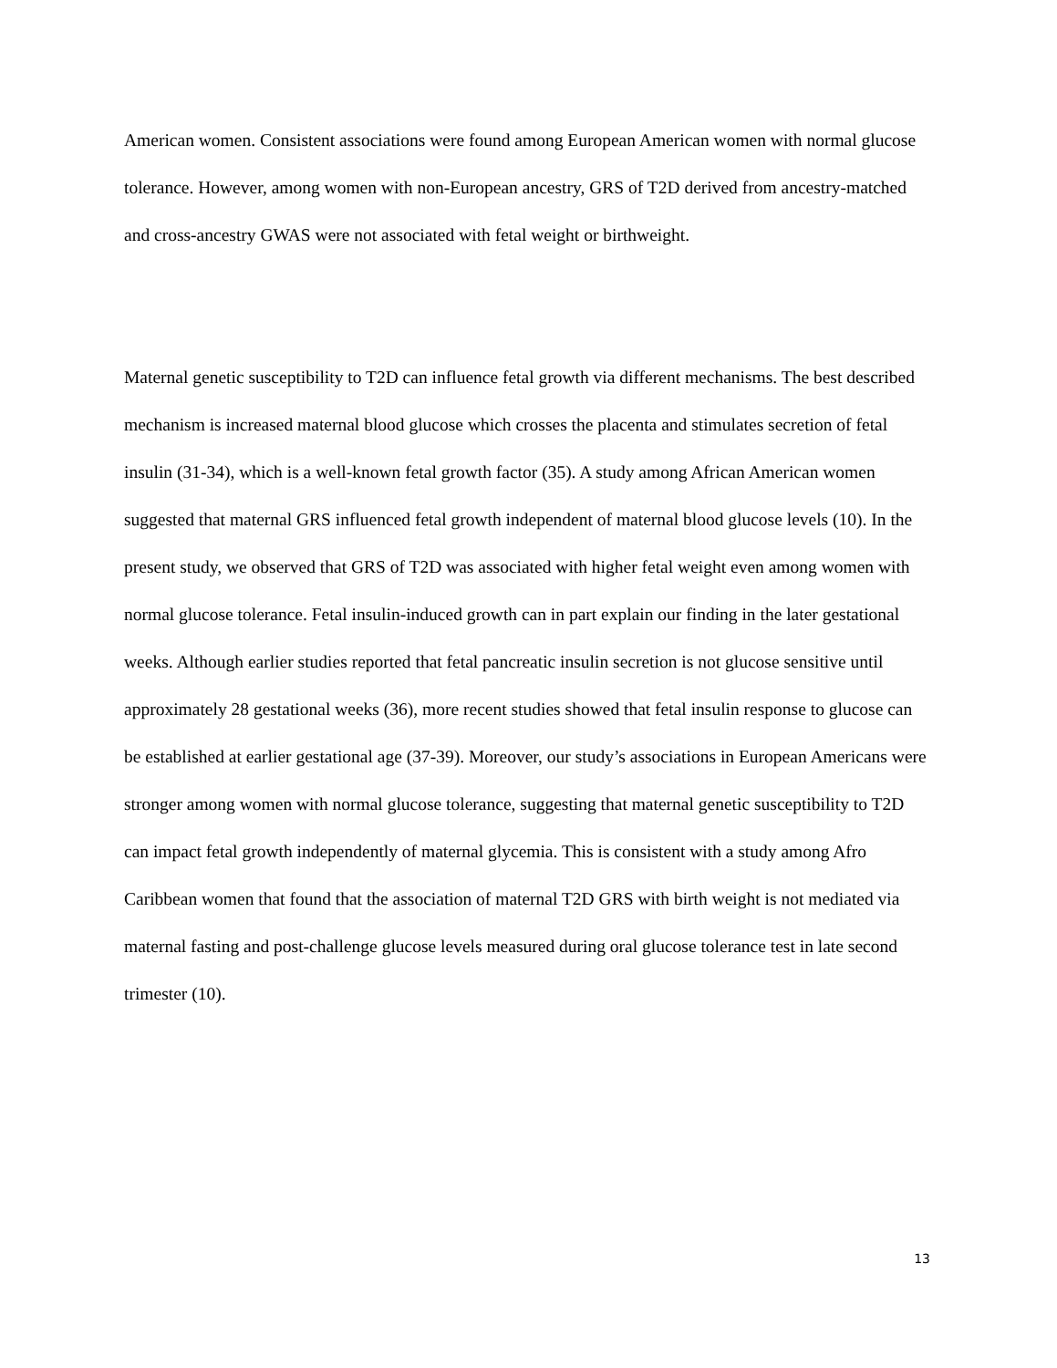American women. Consistent associations were found among European American women with normal glucose tolerance. However, among women with non-European ancestry, GRS of T2D derived from ancestry-matched and cross-ancestry GWAS were not associated with fetal weight or birthweight.
Maternal genetic susceptibility to T2D can influence fetal growth via different mechanisms. The best described mechanism is increased maternal blood glucose which crosses the placenta and stimulates secretion of fetal insulin (31-34), which is a well-known fetal growth factor (35). A study among African American women suggested that maternal GRS influenced fetal growth independent of maternal blood glucose levels (10). In the present study, we observed that GRS of T2D was associated with higher fetal weight even among women with normal glucose tolerance. Fetal insulin-induced growth can in part explain our finding in the later gestational weeks. Although earlier studies reported that fetal pancreatic insulin secretion is not glucose sensitive until approximately 28 gestational weeks (36), more recent studies showed that fetal insulin response to glucose can be established at earlier gestational age (37-39). Moreover, our study’s associations in European Americans were stronger among women with normal glucose tolerance, suggesting that maternal genetic susceptibility to T2D can impact fetal growth independently of maternal glycemia. This is consistent with a study among Afro Caribbean women that found that the association of maternal T2D GRS with birth weight is not mediated via maternal fasting and post-challenge glucose levels measured during oral glucose tolerance test in late second trimester (10).
13